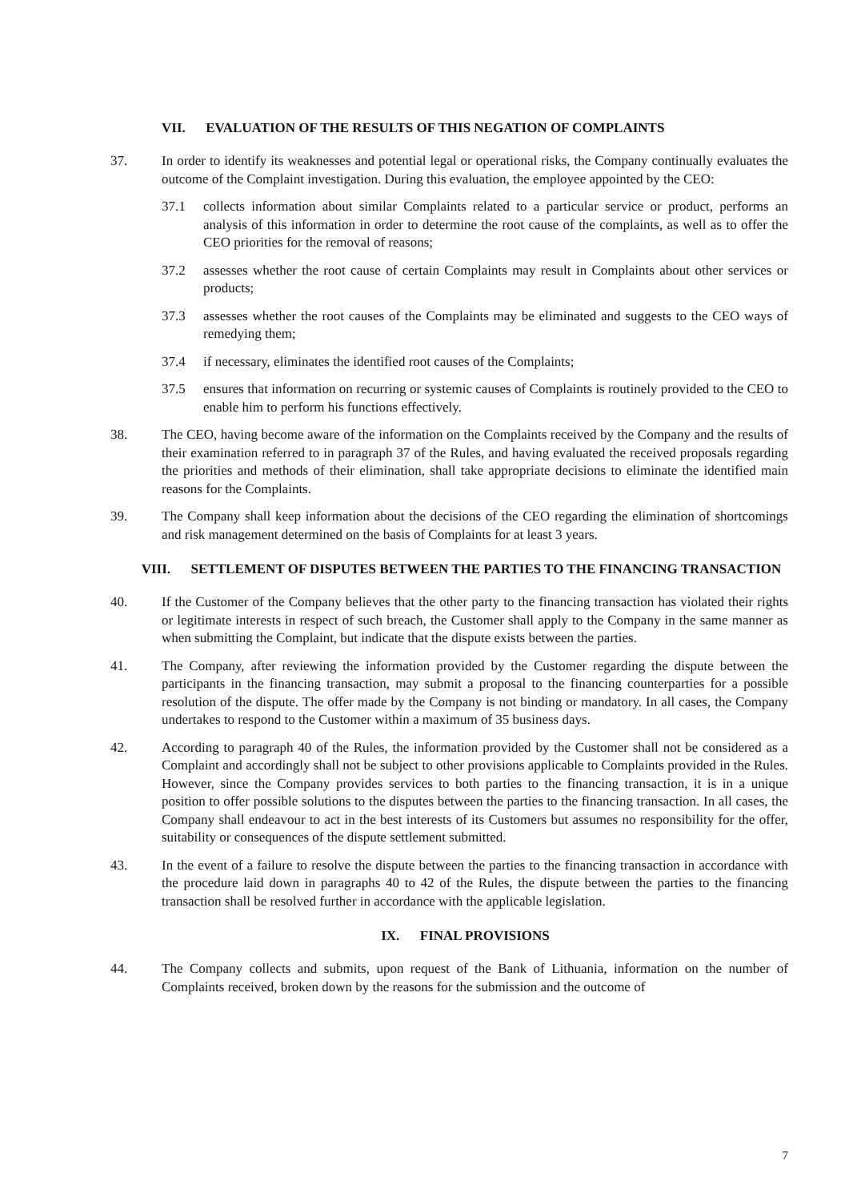VII. EVALUATION OF THE RESULTS OF THIS NEGATION OF COMPLAINTS
37. In order to identify its weaknesses and potential legal or operational risks, the Company continually evaluates the outcome of the Complaint investigation. During this evaluation, the employee appointed by the CEO:
37.1 collects information about similar Complaints related to a particular service or product, performs an analysis of this information in order to determine the root cause of the complaints, as well as to offer the CEO priorities for the removal of reasons;
37.2 assesses whether the root cause of certain Complaints may result in Complaints about other services or products;
37.3 assesses whether the root causes of the Complaints may be eliminated and suggests to the CEO ways of remedying them;
37.4 if necessary, eliminates the identified root causes of the Complaints;
37.5 ensures that information on recurring or systemic causes of Complaints is routinely provided to the CEO to enable him to perform his functions effectively.
38. The CEO, having become aware of the information on the Complaints received by the Company and the results of their examination referred to in paragraph 37 of the Rules, and having evaluated the received proposals regarding the priorities and methods of their elimination, shall take appropriate decisions to eliminate the identified main reasons for the Complaints.
39. The Company shall keep information about the decisions of the CEO regarding the elimination of shortcomings and risk management determined on the basis of Complaints for at least 3 years.
VIII. SETTLEMENT OF DISPUTES BETWEEN THE PARTIES TO THE FINANCING TRANSACTION
40. If the Customer of the Company believes that the other party to the financing transaction has violated their rights or legitimate interests in respect of such breach, the Customer shall apply to the Company in the same manner as when submitting the Complaint, but indicate that the dispute exists between the parties.
41. The Company, after reviewing the information provided by the Customer regarding the dispute between the participants in the financing transaction, may submit a proposal to the financing counterparties for a possible resolution of the dispute. The offer made by the Company is not binding or mandatory. In all cases, the Company undertakes to respond to the Customer within a maximum of 35 business days.
42. According to paragraph 40 of the Rules, the information provided by the Customer shall not be considered as a Complaint and accordingly shall not be subject to other provisions applicable to Complaints provided in the Rules. However, since the Company provides services to both parties to the financing transaction, it is in a unique position to offer possible solutions to the disputes between the parties to the financing transaction. In all cases, the Company shall endeavour to act in the best interests of its Customers but assumes no responsibility for the offer, suitability or consequences of the dispute settlement submitted.
43. In the event of a failure to resolve the dispute between the parties to the financing transaction in accordance with the procedure laid down in paragraphs 40 to 42 of the Rules, the dispute between the parties to the financing transaction shall be resolved further in accordance with the applicable legislation.
IX. FINAL PROVISIONS
44. The Company collects and submits, upon request of the Bank of Lithuania, information on the number of Complaints received, broken down by the reasons for the submission and the outcome of
7